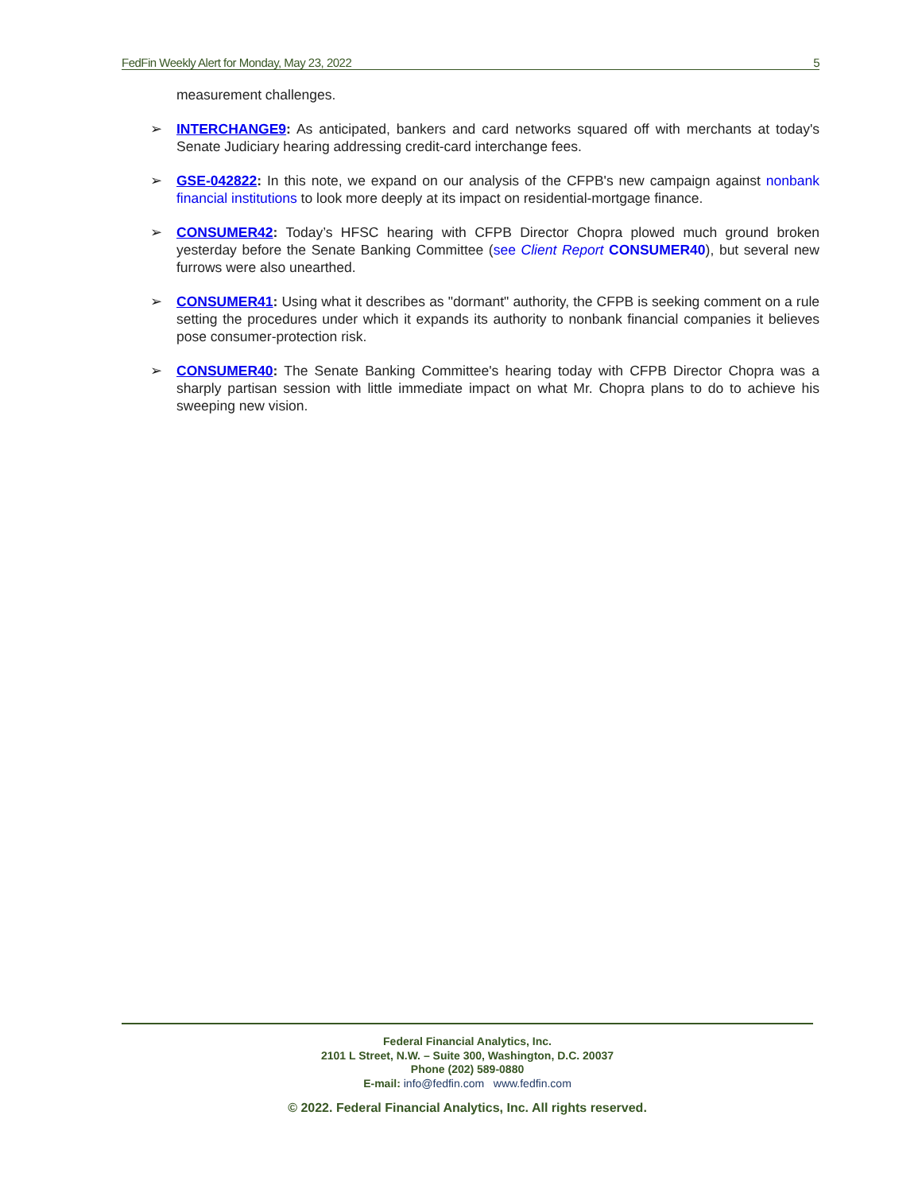FedFin Weekly Alert for Monday, May 23, 2022 5
measurement challenges.
➢ INTERCHANGE9: As anticipated, bankers and card networks squared off with merchants at today's Senate Judiciary hearing addressing credit-card interchange fees.
➢ GSE-042822: In this note, we expand on our analysis of the CFPB's new campaign against nonbank financial institutions to look more deeply at its impact on residential-mortgage finance.
➢ CONSUMER42: Today’s HFSC hearing with CFPB Director Chopra plowed much ground broken yesterday before the Senate Banking Committee (see Client Report CONSUMER40), but several new furrows were also unearthed.
➢ CONSUMER41: Using what it describes as "dormant" authority, the CFPB is seeking comment on a rule setting the procedures under which it expands its authority to nonbank financial companies it believes pose consumer-protection risk.
➢ CONSUMER40: The Senate Banking Committee's hearing today with CFPB Director Chopra was a sharply partisan session with little immediate impact on what Mr. Chopra plans to do to achieve his sweeping new vision.
Federal Financial Analytics, Inc.
2101 L Street, N.W. – Suite 300, Washington, D.C. 20037
Phone (202) 589-0880
E-mail: info@fedfin.com www.fedfin.com
© 2022. Federal Financial Analytics, Inc. All rights reserved.